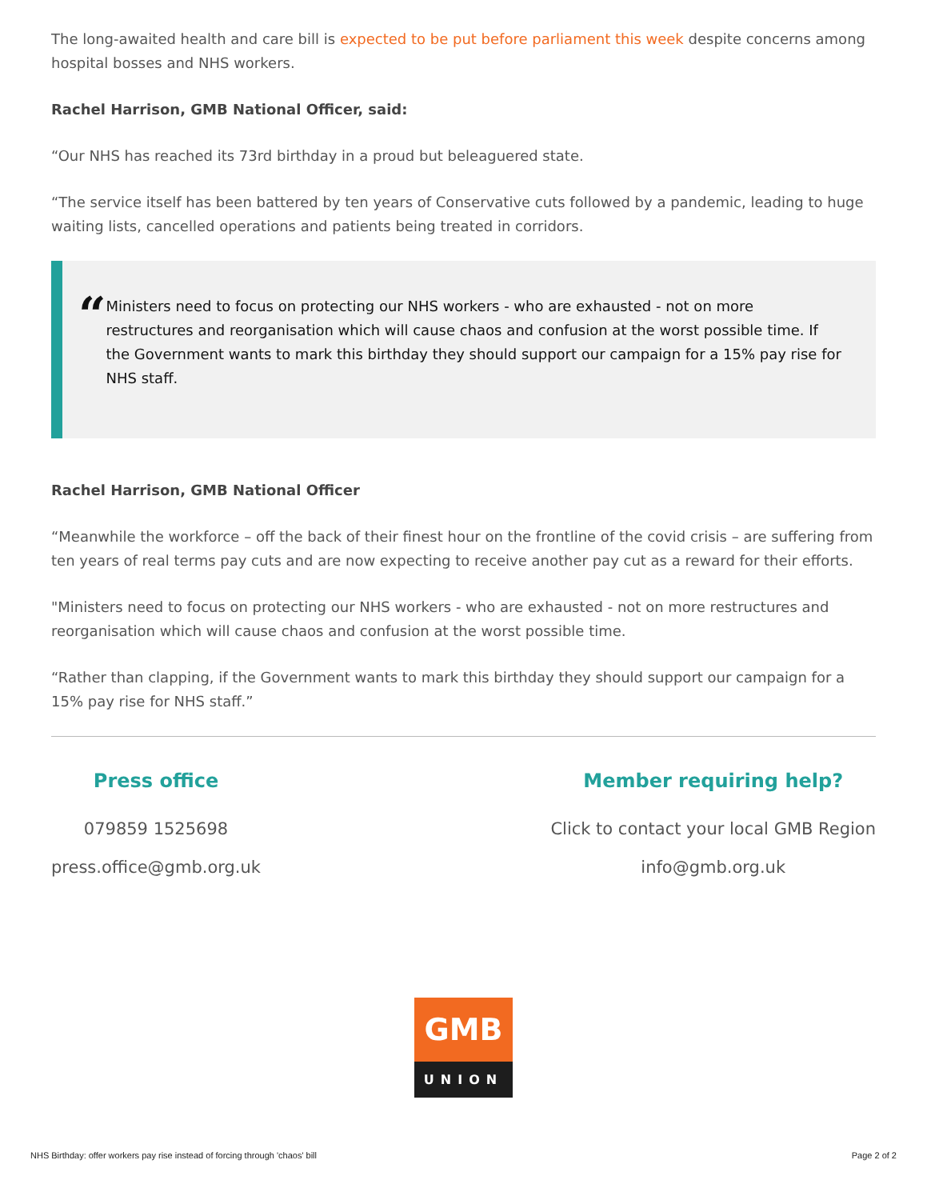The long-awaited health and care bill is expected to be put before parliament this week despite concerns among hospital bosses and NHS workers.
Rachel Harrison, GMB National Officer, said:
“Our NHS has reached its 73rd birthday in a proud but beleaguered state.
“The service itself has been battered by ten years of Conservative cuts followed by a pandemic, leading to huge waiting lists, cancelled operations and patients being treated in corridors.
“
Ministers need to focus on protecting our NHS workers - who are exhausted - not on more restructures and reorganisation which will cause chaos and confusion at the worst possible time. If the Government wants to mark this birthday they should support our campaign for a 15% pay rise for NHS staff.
Rachel Harrison, GMB National Officer
“Meanwhile the workforce – off the back of their finest hour on the frontline of the covid crisis – are suffering from ten years of real terms pay cuts and are now expecting to receive another pay cut as a reward for their efforts.
"Ministers need to focus on protecting our NHS workers - who are exhausted - not on more restructures and reorganisation which will cause chaos and confusion at the worst possible time.
“Rather than clapping, if the Government wants to mark this birthday they should support our campaign for a 15% pay rise for NHS staff.”
Press office
079859 1525698
press.office@gmb.org.uk
Member requiring help?
Click to contact your local GMB Region
info@gmb.org.uk
GMB
UNION
NHS Birthday: offer workers pay rise instead of forcing through 'chaos' bill Page 2 of 2